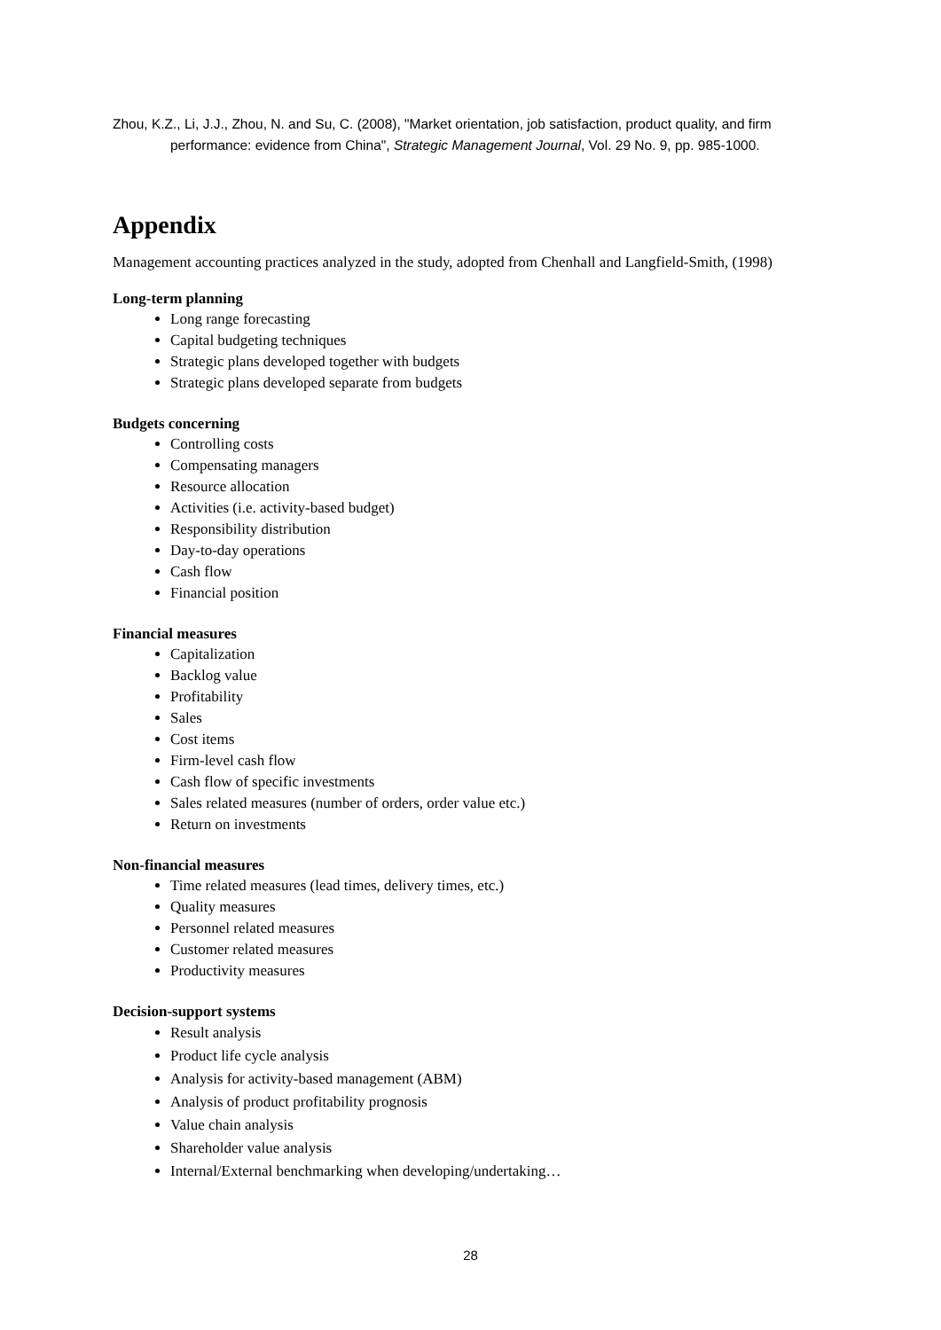Zhou, K.Z., Li, J.J., Zhou, N. and Su, C. (2008), "Market orientation, job satisfaction, product quality, and firm performance: evidence from China", Strategic Management Journal, Vol. 29 No. 9, pp. 985-1000.
Appendix
Management accounting practices analyzed in the study, adopted from Chenhall and Langfield-Smith, (1998)
Long-term planning
Long range forecasting
Capital budgeting techniques
Strategic plans developed together with budgets
Strategic plans developed separate from budgets
Budgets concerning
Controlling costs
Compensating managers
Resource allocation
Activities (i.e. activity-based budget)
Responsibility distribution
Day-to-day operations
Cash flow
Financial position
Financial measures
Capitalization
Backlog value
Profitability
Sales
Cost items
Firm-level cash flow
Cash flow of specific investments
Sales related measures (number of orders, order value etc.)
Return on investments
Non-financial measures
Time related measures (lead times, delivery times, etc.)
Quality measures
Personnel related measures
Customer related measures
Productivity measures
Decision-support systems
Result analysis
Product life cycle analysis
Analysis for activity-based management (ABM)
Analysis of product profitability prognosis
Value chain analysis
Shareholder value analysis
Internal/External benchmarking when developing/undertaking…
28